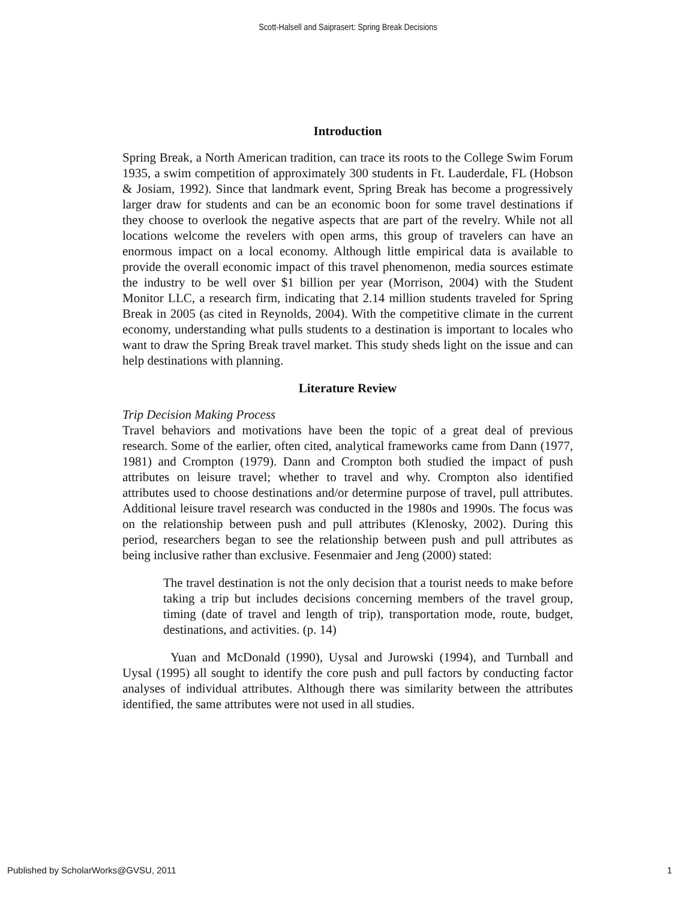Scott-Halsell and Saiprasert: Spring Break Decisions
Introduction
Spring Break, a North American tradition, can trace its roots to the College Swim Forum 1935, a swim competition of approximately 300 students in Ft. Lauderdale, FL (Hobson & Josiam, 1992). Since that landmark event, Spring Break has become a progressively larger draw for students and can be an economic boon for some travel destinations if they choose to overlook the negative aspects that are part of the revelry. While not all locations welcome the revelers with open arms, this group of travelers can have an enormous impact on a local economy. Although little empirical data is available to provide the overall economic impact of this travel phenomenon, media sources estimate the industry to be well over $1 billion per year (Morrison, 2004) with the Student Monitor LLC, a research firm, indicating that 2.14 million students traveled for Spring Break in 2005 (as cited in Reynolds, 2004). With the competitive climate in the current economy, understanding what pulls students to a destination is important to locales who want to draw the Spring Break travel market. This study sheds light on the issue and can help destinations with planning.
Literature Review
Trip Decision Making Process
Travel behaviors and motivations have been the topic of a great deal of previous research. Some of the earlier, often cited, analytical frameworks came from Dann (1977, 1981) and Crompton (1979). Dann and Crompton both studied the impact of push attributes on leisure travel; whether to travel and why. Crompton also identified attributes used to choose destinations and/or determine purpose of travel, pull attributes. Additional leisure travel research was conducted in the 1980s and 1990s. The focus was on the relationship between push and pull attributes (Klenosky, 2002). During this period, researchers began to see the relationship between push and pull attributes as being inclusive rather than exclusive. Fesenmaier and Jeng (2000) stated:
The travel destination is not the only decision that a tourist needs to make before taking a trip but includes decisions concerning members of the travel group, timing (date of travel and length of trip), transportation mode, route, budget, destinations, and activities. (p. 14)
Yuan and McDonald (1990), Uysal and Jurowski (1994), and Turnball and Uysal (1995) all sought to identify the core push and pull factors by conducting factor analyses of individual attributes. Although there was similarity between the attributes identified, the same attributes were not used in all studies.
Published by ScholarWorks@GVSU, 2011 1